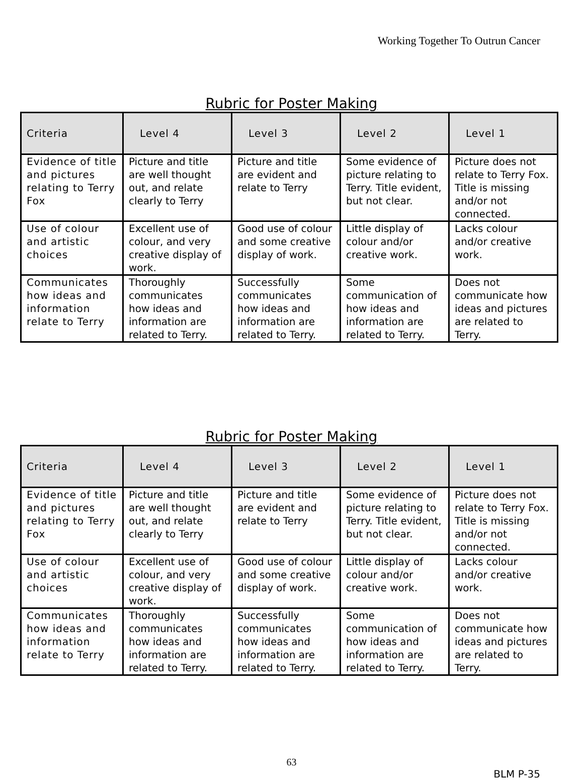Working Together To Outrun Cancer
Rubric for Poster Making
| Criteria | Level 4 | Level 3 | Level 2 | Level 1 |
| --- | --- | --- | --- | --- |
| Evidence of title and pictures relating to Terry Fox | Picture and title are well thought out, and relate clearly to Terry | Picture and title are evident and relate to Terry | Some evidence of picture relating to Terry. Title evident, but not clear. | Picture does not relate to Terry Fox. Title is missing and/or not connected. |
| Use of colour and artistic choices | Excellent use of colour, and very creative display of work. | Good use of colour and some creative display of work. | Little display of colour and/or creative work. | Lacks colour and/or creative work. |
| Communicates how ideas and information relate to Terry | Thoroughly communicates how ideas and information are related to Terry. | Successfully communicates how ideas and information are related to Terry. | Some communication of how ideas and information are related to Terry. | Does not communicate how ideas and pictures are related to Terry. |
Rubric for Poster Making
| Criteria | Level 4 | Level 3 | Level 2 | Level 1 |
| --- | --- | --- | --- | --- |
| Evidence of title and pictures relating to Terry Fox | Picture and title are well thought out, and relate clearly to Terry | Picture and title are evident and relate to Terry | Some evidence of picture relating to Terry. Title evident, but not clear. | Picture does not relate to Terry Fox. Title is missing and/or not connected. |
| Use of colour and artistic choices | Excellent use of colour, and very creative display of work. | Good use of colour and some creative display of work. | Little display of colour and/or creative work. | Lacks colour and/or creative work. |
| Communicates how ideas and information relate to Terry | Thoroughly communicates how ideas and information are related to Terry. | Successfully communicates how ideas and information are related to Terry. | Some communication of how ideas and information are related to Terry. | Does not communicate how ideas and pictures are related to Terry. |
63
BLM P-35